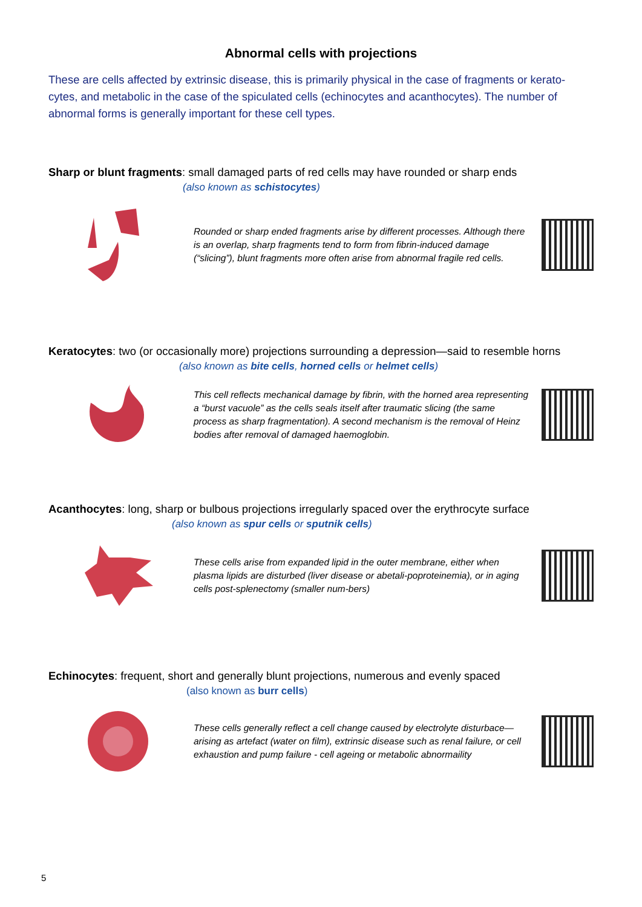Abnormal cells with projections
These are cells affected by extrinsic disease, this is primarily physical in the case of fragments or kerato-cytes, and metabolic in the case of the spiculated cells (echinocytes and acanthocytes). The number of abnormal forms is generally important for these cell types.
Sharp or blunt fragments: small damaged parts of red cells may have rounded or sharp ends
(also known as schistocytes)
Rounded or sharp ended fragments arise by different processes. Although there is an overlap, sharp fragments tend to form from fibrin-induced damage (“slicing”), blunt fragments more often arise from abnormal fragile red cells.
Keratocytes: two (or occasionally more) projections surrounding a depression—said to resemble horns
(also known as bite cells, horned cells or helmet cells)
This cell reflects mechanical damage by fibrin, with the horned area representing a “burst vacuole” as the cells seals itself after traumatic slicing (the same process as sharp fragmentation). A second mechanism is the removal of Heinz bodies after removal of damaged haemoglobin.
Acanthocytes: long, sharp or bulbous projections irregularly spaced over the erythrocyte surface
(also known as spur cells or sputnik cells)
These cells arise from expanded lipid in the outer membrane, either when plasma lipids are disturbed (liver disease or abetali-poproteinemia), or in aging cells post-splenectomy (smaller num-bers)
Echinocytes: frequent, short and generally blunt projections, numerous and evenly spaced
(also known as burr cells)
These cells generally reflect a cell change caused by electrolyte disturbace—arising as artefact (water on film), extrinsic disease such as renal failure, or cell exhaustion and pump failure - cell ageing or metabolic abnormaility
5